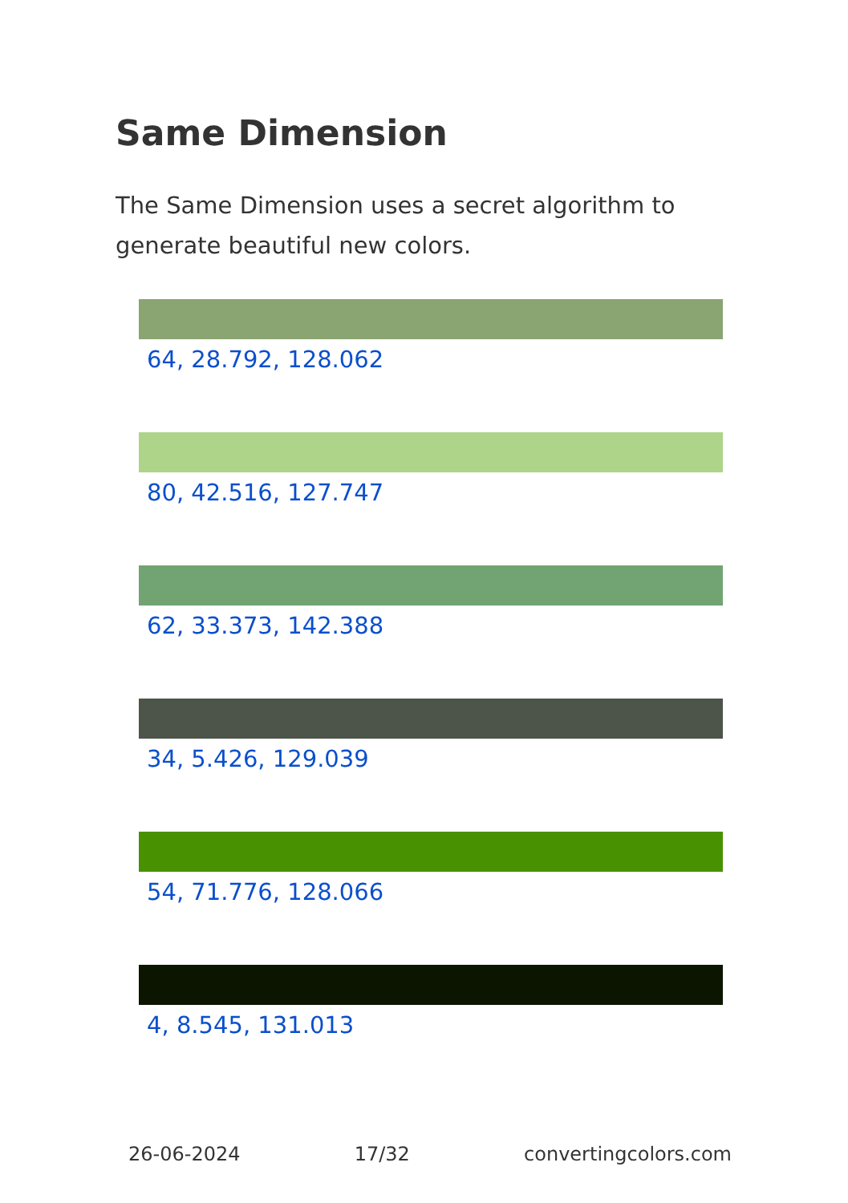Same Dimension
The Same Dimension uses a secret algorithm to generate beautiful new colors.
64, 28.792, 128.062
80, 42.516, 127.747
62, 33.373, 142.388
34, 5.426, 129.039
54, 71.776, 128.066
4, 8.545, 131.013
26-06-2024 17/32 convertingcolors.com